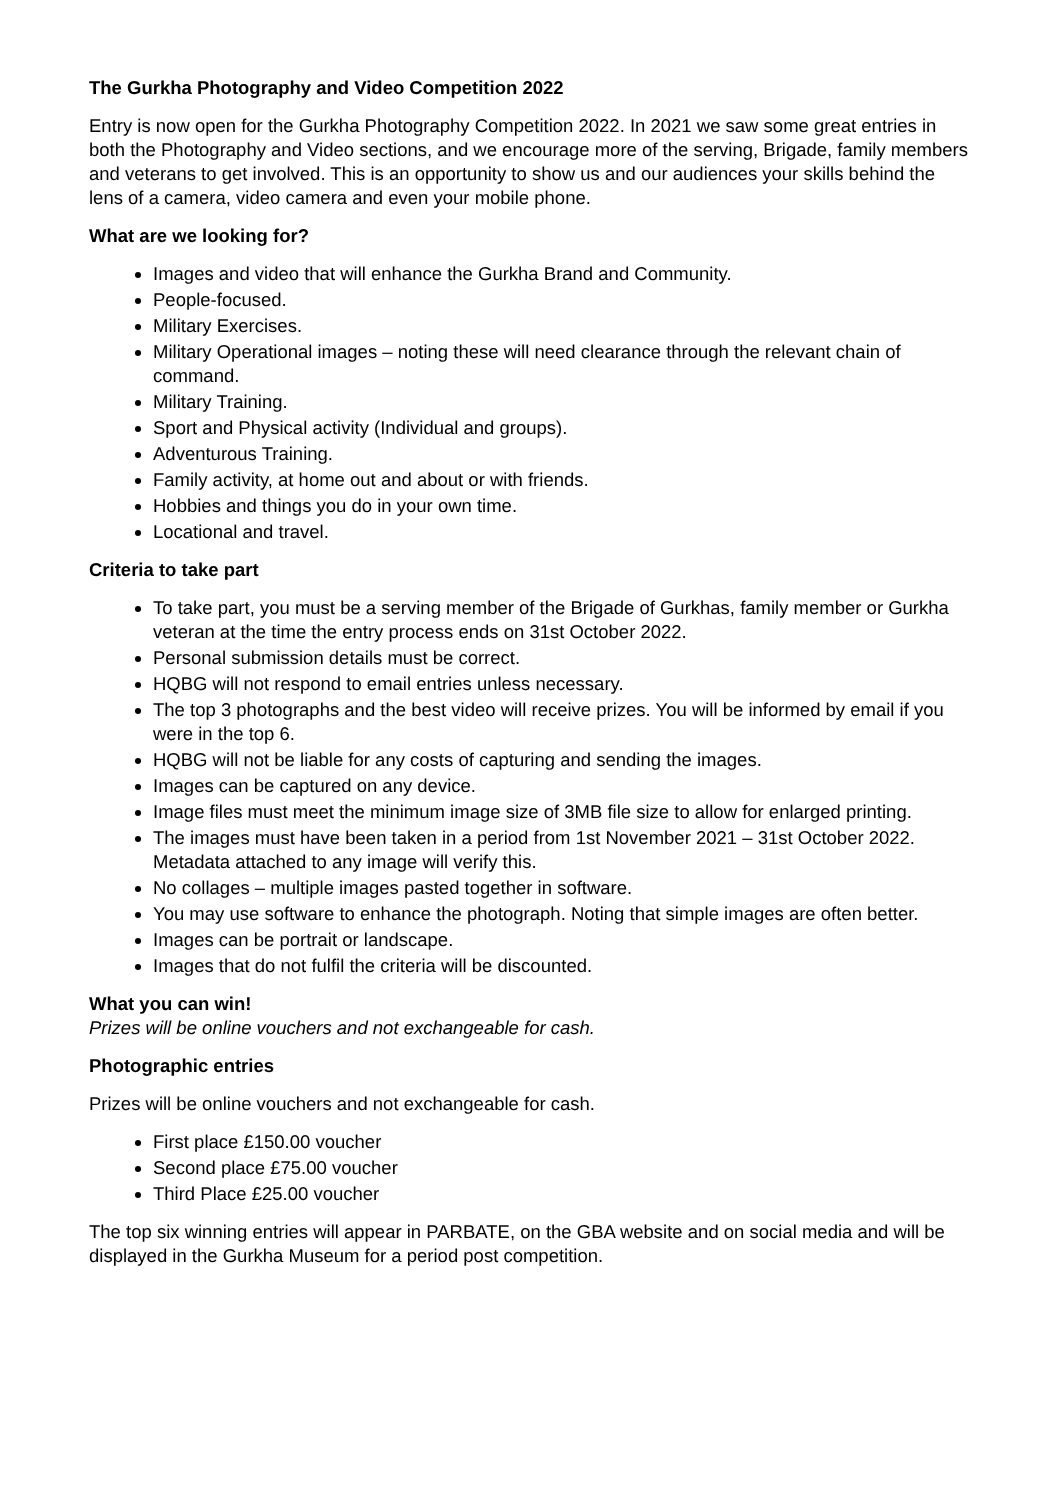The Gurkha Photography and Video Competition 2022
Entry is now open for the Gurkha Photography Competition 2022. In 2021 we saw some great entries in both the Photography and Video sections, and we encourage more of the serving, Brigade, family members and veterans to get involved. This is an opportunity to show us and our audiences your skills behind the lens of a camera, video camera and even your mobile phone.
What are we looking for?
Images and video that will enhance the Gurkha Brand and Community.
People-focused.
Military Exercises.
Military Operational images – noting these will need clearance through the relevant chain of command.
Military Training.
Sport and Physical activity (Individual and groups).
Adventurous Training.
Family activity, at home out and about or with friends.
Hobbies and things you do in your own time.
Locational and travel.
Criteria to take part
To take part, you must be a serving member of the Brigade of Gurkhas, family member or Gurkha veteran at the time the entry process ends on 31st October 2022.
Personal submission details must be correct.
HQBG will not respond to email entries unless necessary.
The top 3 photographs and the best video will receive prizes. You will be informed by email if you were in the top 6.
HQBG will not be liable for any costs of capturing and sending the images.
Images can be captured on any device.
Image files must meet the minimum image size of 3MB file size to allow for enlarged printing.
The images must have been taken in a period from 1st November 2021 – 31st October 2022. Metadata attached to any image will verify this.
No collages – multiple images pasted together in software.
You may use software to enhance the photograph. Noting that simple images are often better.
Images can be portrait or landscape.
Images that do not fulfil the criteria will be discounted.
What you can win!
Prizes will be online vouchers and not exchangeable for cash.
Photographic entries
Prizes will be online vouchers and not exchangeable for cash.
First place £150.00 voucher
Second place £75.00 voucher
Third Place £25.00 voucher
The top six winning entries will appear in PARBATE, on the GBA website and on social media and will be displayed in the Gurkha Museum for a period post competition.